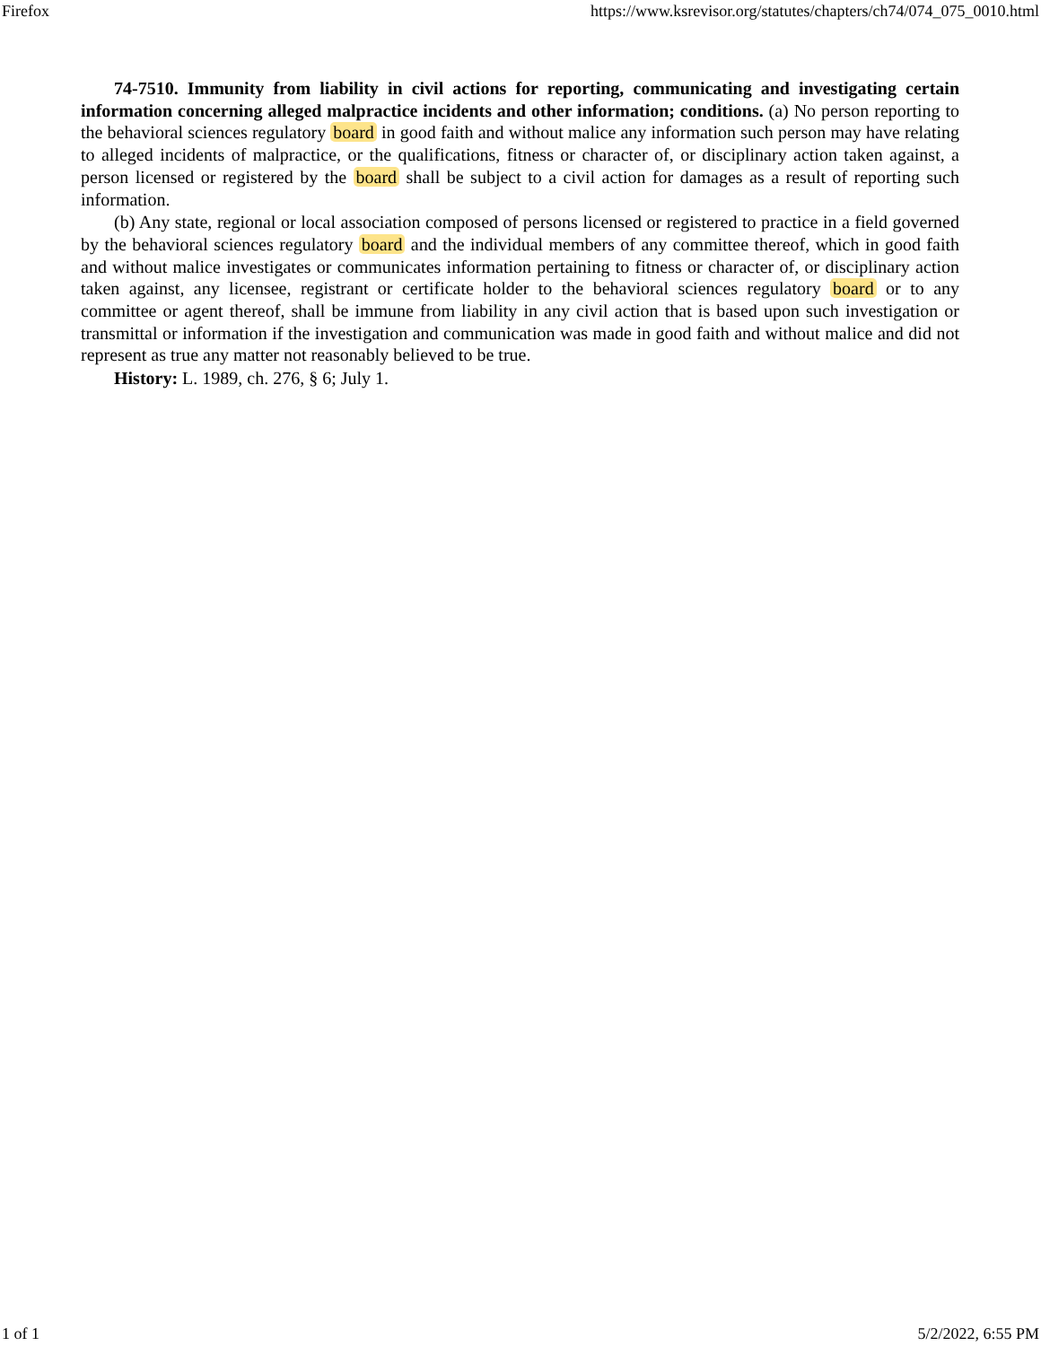Firefox https://www.ksrevisor.org/statutes/chapters/ch74/074_075_0010.html
74-7510. Immunity from liability in civil actions for reporting, communicating and investigating certain information concerning alleged malpractice incidents and other information; conditions. (a) No person reporting to the behavioral sciences regulatory board in good faith and without malice any information such person may have relating to alleged incidents of malpractice, or the qualifications, fitness or character of, or disciplinary action taken against, a person licensed or registered by the board shall be subject to a civil action for damages as a result of reporting such information.
(b) Any state, regional or local association composed of persons licensed or registered to practice in a field governed by the behavioral sciences regulatory board and the individual members of any committee thereof, which in good faith and without malice investigates or communicates information pertaining to fitness or character of, or disciplinary action taken against, any licensee, registrant or certificate holder to the behavioral sciences regulatory board or to any committee or agent thereof, shall be immune from liability in any civil action that is based upon such investigation or transmittal or information if the investigation and communication was made in good faith and without malice and did not represent as true any matter not reasonably believed to be true.
History: L. 1989, ch. 276, § 6; July 1.
1 of 1 5/2/2022, 6:55 PM